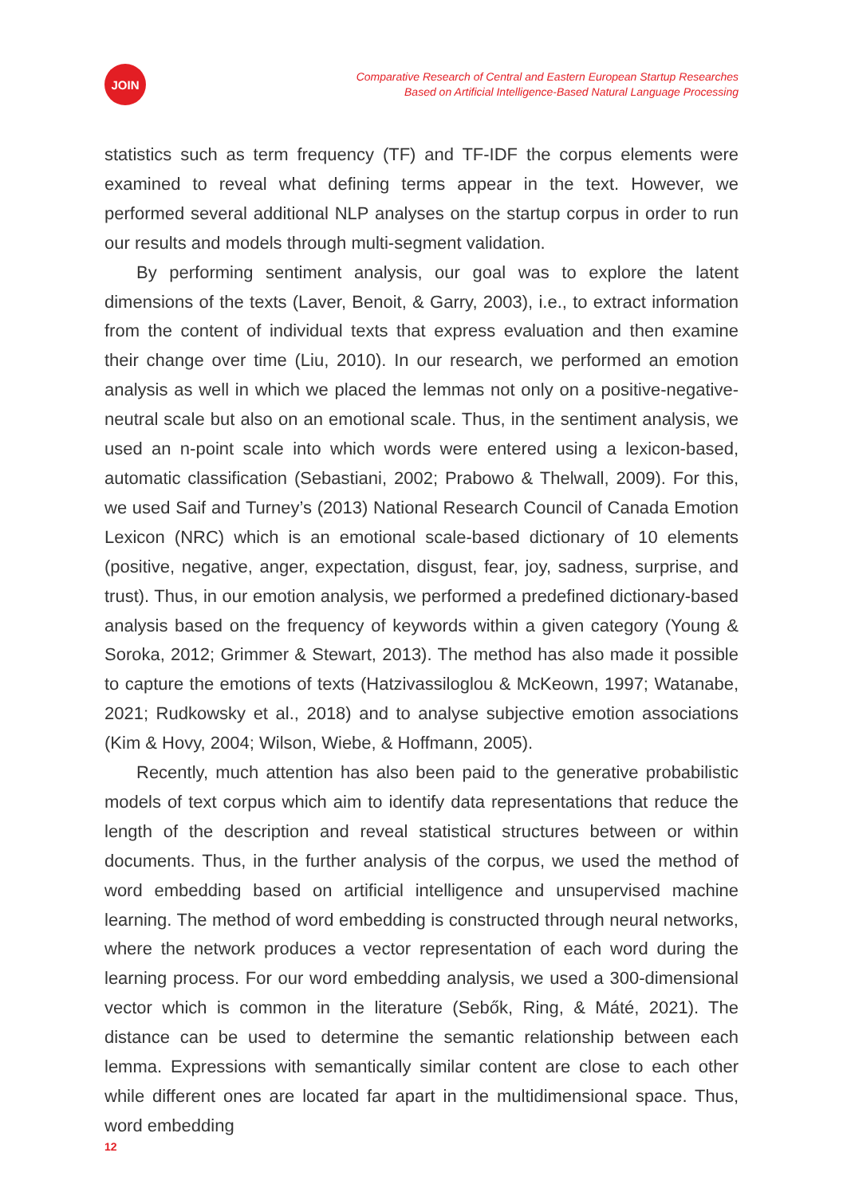JOIN
Comparative Research of Central and Eastern European Startup Researches
Based on Artificial Intelligence-Based Natural Language Processing
statistics such as term frequency (TF) and TF-IDF the corpus elements were examined to reveal what defining terms appear in the text. However, we performed several additional NLP analyses on the startup corpus in order to run our results and models through multi-segment validation.
By performing sentiment analysis, our goal was to explore the latent dimensions of the texts (Laver, Benoit, & Garry, 2003), i.e., to extract information from the content of individual texts that express evaluation and then examine their change over time (Liu, 2010). In our research, we performed an emotion analysis as well in which we placed the lemmas not only on a positive-negative-neutral scale but also on an emotional scale. Thus, in the sentiment analysis, we used an n-point scale into which words were entered using a lexicon-based, automatic classification (Sebastiani, 2002; Prabowo & Thelwall, 2009). For this, we used Saif and Turney’s (2013) National Research Council of Canada Emotion Lexicon (NRC) which is an emotional scale-based dictionary of 10 elements (positive, negative, anger, expectation, disgust, fear, joy, sadness, surprise, and trust). Thus, in our emotion analysis, we performed a predefined dictionary-based analysis based on the frequency of keywords within a given category (Young & Soroka, 2012; Grimmer & Stewart, 2013). The method has also made it possible to capture the emotions of texts (Hatzivassiloglou & McKeown, 1997; Watanabe, 2021; Rudkowsky et al., 2018) and to analyse subjective emotion associations (Kim & Hovy, 2004; Wilson, Wiebe, & Hoffmann, 2005).
Recently, much attention has also been paid to the generative probabilistic models of text corpus which aim to identify data representations that reduce the length of the description and reveal statistical structures between or within documents. Thus, in the further analysis of the corpus, we used the method of word embedding based on artificial intelligence and unsupervised machine learning. The method of word embedding is constructed through neural networks, where the network produces a vector representation of each word during the learning process. For our word embedding analysis, we used a 300-dimensional vector which is common in the literature (Sebők, Ring, & Máté, 2021). The distance can be used to determine the semantic relationship between each lemma. Expressions with semantically similar content are close to each other while different ones are located far apart in the multidimensional space. Thus, word embedding
12